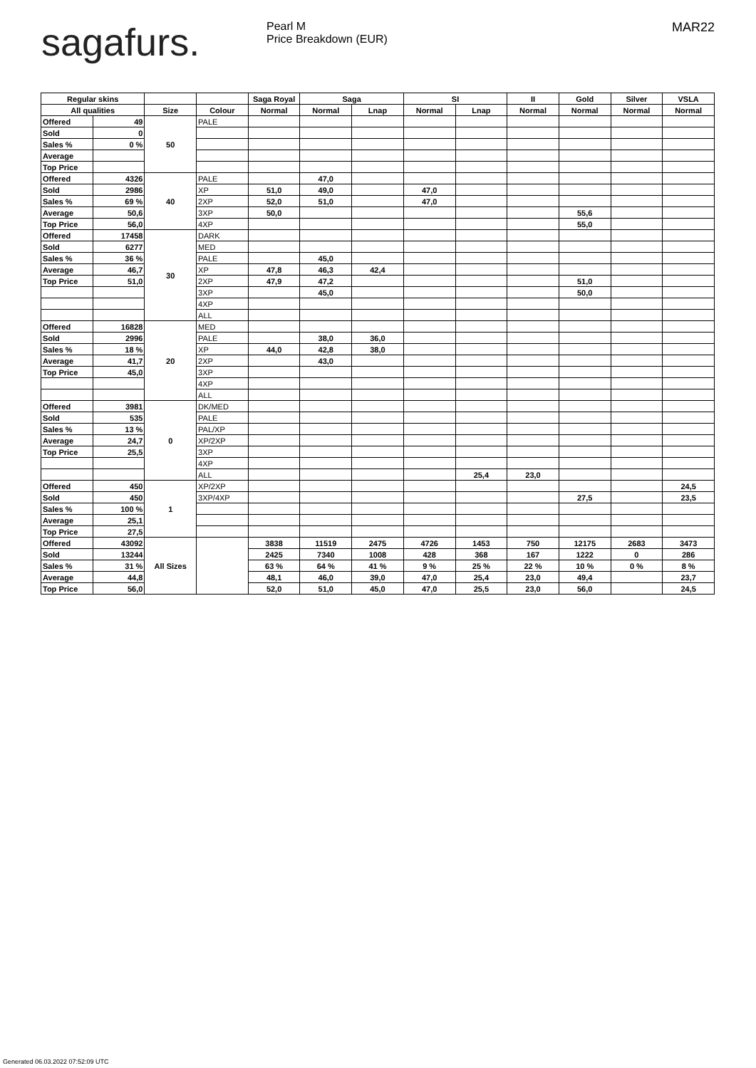sagafurs.
Pearl M
Price Breakdown (EUR)
MAR22
| Regular skins | | | | Saga Royal | Saga | | SI | | II | Gold | Silver | VSLA |
| --- | --- | --- | --- | --- | --- | --- | --- | --- | --- | --- | --- | --- |
| All qualities | | Size | Colour | Normal | Normal | Lnap | Normal | Lnap | Normal | Normal | Normal | Normal |
| Offered | 49 | 50 | PALE | | | | | | | | | |
| Sold | 0 | | | | | | | | | | | |
| Sales % | 0 % | | | | | | | | | | | |
| Average | | | | | | | | | | | | |
| Top Price | | | | | | | | | | | | |
| Offered | 4326 | 40 | PALE | | 47,0 | | | | | | | |
| Sold | 2986 | | XP | 51,0 | 49,0 | | 47,0 | | | | | |
| Sales % | 69 % | | 2XP | 52,0 | 51,0 | | 47,0 | | | | | |
| Average | 50,6 | | 3XP | 50,0 | | | | | | 55,6 | | |
| Top Price | 56,0 | | 4XP | | | | | | | 55,0 | | |
| Offered | 17458 | 30 | DARK | | | | | | | | | |
| Sold | 6277 | | MED | | | | | | | | | |
| Sales % | 36 % | | PALE | | 45,0 | | | | | | | |
| Average | 46,7 | | XP | 47,8 | 46,3 | 42,4 | | | | | | |
| Top Price | 51,0 | | 2XP | 47,9 | 47,2 | | | | | 51,0 | | |
| | | | 3XP | | 45,0 | | | | | 50,0 | | |
| | | | 4XP | | | | | | | | | |
| | | | ALL | | | | | | | | | |
| Offered | 16828 | 20 | MED | | | | | | | | | |
| Sold | 2996 | | PALE | | 38,0 | 36,0 | | | | | | |
| Sales % | 18 % | | XP | 44,0 | 42,8 | 38,0 | | | | | | |
| Average | 41,7 | | 2XP | | 43,0 | | | | | | | |
| Top Price | 45,0 | | 3XP | | | | | | | | | |
| | | | 4XP | | | | | | | | | |
| | | | ALL | | | | | | | | | |
| Offered | 3981 | 0 | DK/MED | | | | | | | | | |
| Sold | 535 | | PALE | | | | | | | | | |
| Sales % | 13 % | | PAL/XP | | | | | | | | | |
| Average | 24,7 | | XP/2XP | | | | | | | | | |
| Top Price | 25,5 | | 3XP | | | | | | | | | |
| | | | 4XP | | | | | | | | | |
| | | | ALL | | | | | 25,4 | 23,0 | | | |
| Offered | 450 | 1 | XP/2XP | | | | | | | | | 24,5 |
| Sold | 450 | | 3XP/4XP | | | | | | | 27,5 | | 23,5 |
| Sales % | 100 % | | | | | | | | | | | |
| Average | 25,1 | | | | | | | | | | | |
| Top Price | 27,5 | | | | | | | | | | | |
| Offered | 43092 | All Sizes | | 3838 | 11519 | 2475 | 4726 | 1453 | 750 | 12175 | 2683 | 3473 |
| Sold | 13244 | | | 2425 | 7340 | 1008 | 428 | 368 | 167 | 1222 | 0 | 286 |
| Sales % | 31 % | | | 63 % | 64 % | 41 % | 9 % | 25 % | 22 % | 10 % | 0 % | 8 % |
| Average | 44,8 | | | 48,1 | 46,0 | 39,0 | 47,0 | 25,4 | 23,0 | 49,4 | | 23,7 |
| Top Price | 56,0 | | | 52,0 | 51,0 | 45,0 | 47,0 | 25,5 | 23,0 | 56,0 | | 24,5 |
Generated 06.03.2022 07:52:09 UTC